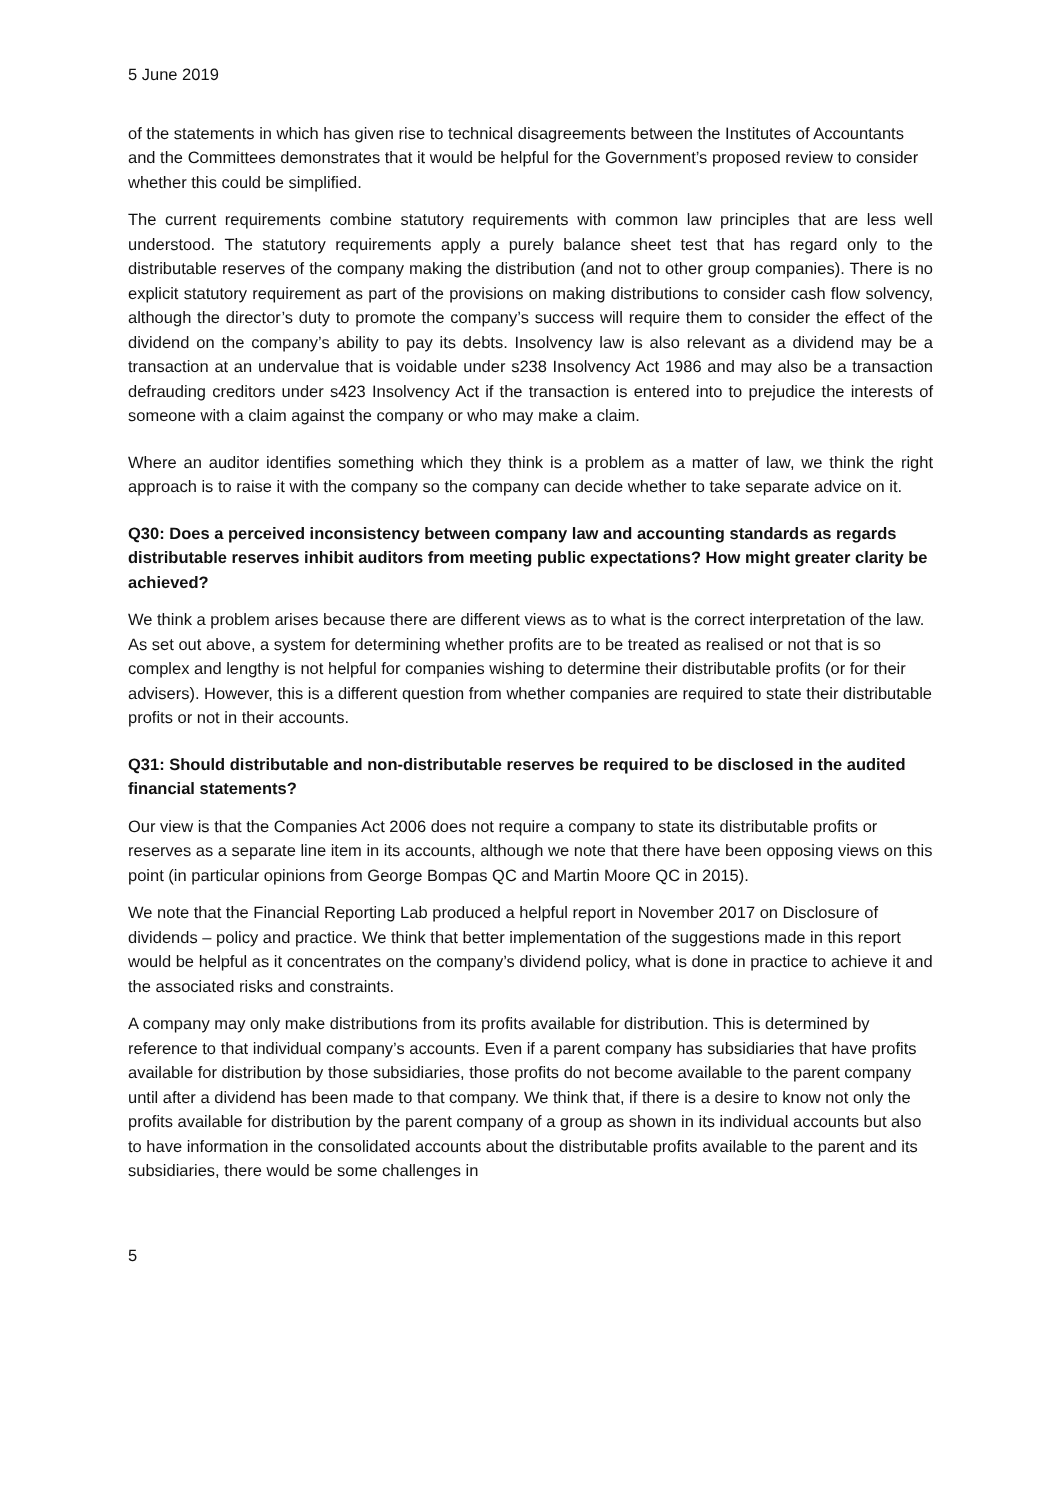5 June 2019
of the statements in which has given rise to technical disagreements between the Institutes of Accountants and the Committees demonstrates that it would be helpful for the Government’s proposed review to consider whether this could be simplified.
The current requirements combine statutory requirements with common law principles that are less well understood. The statutory requirements apply a purely balance sheet test that has regard only to the distributable reserves of the company making the distribution (and not to other group companies). There is no explicit statutory requirement as part of the provisions on making distributions to consider cash flow solvency, although the director’s duty to promote the company’s success will require them to consider the effect of the dividend on the company’s ability to pay its debts. Insolvency law is also relevant as a dividend may be a transaction at an undervalue that is voidable under s238 Insolvency Act 1986 and may also be a transaction defrauding creditors under s423 Insolvency Act if the transaction is entered into to prejudice the interests of someone with a claim against the company or who may make a claim.
Where an auditor identifies something which they think is a problem as a matter of law, we think the right approach is to raise it with the company so the company can decide whether to take separate advice on it.
Q30: Does a perceived inconsistency between company law and accounting standards as regards distributable reserves inhibit auditors from meeting public expectations? How might greater clarity be achieved?
We think a problem arises because there are different views as to what is the correct interpretation of the law. As set out above, a system for determining whether profits are to be treated as realised or not that is so complex and lengthy is not helpful for companies wishing to determine their distributable profits (or for their advisers). However, this is a different question from whether companies are required to state their distributable profits or not in their accounts.
Q31: Should distributable and non-distributable reserves be required to be disclosed in the audited financial statements?
Our view is that the Companies Act 2006 does not require a company to state its distributable profits or reserves as a separate line item in its accounts, although we note that there have been opposing views on this point (in particular opinions from George Bompas QC and Martin Moore QC in 2015).
We note that the Financial Reporting Lab produced a helpful report in November 2017 on Disclosure of dividends – policy and practice. We think that better implementation of the suggestions made in this report would be helpful as it concentrates on the company’s dividend policy, what is done in practice to achieve it and the associated risks and constraints.
A company may only make distributions from its profits available for distribution. This is determined by reference to that individual company’s accounts. Even if a parent company has subsidiaries that have profits available for distribution by those subsidiaries, those profits do not become available to the parent company until after a dividend has been made to that company. We think that, if there is a desire to know not only the profits available for distribution by the parent company of a group as shown in its individual accounts but also to have information in the consolidated accounts about the distributable profits available to the parent and its subsidiaries, there would be some challenges in
5